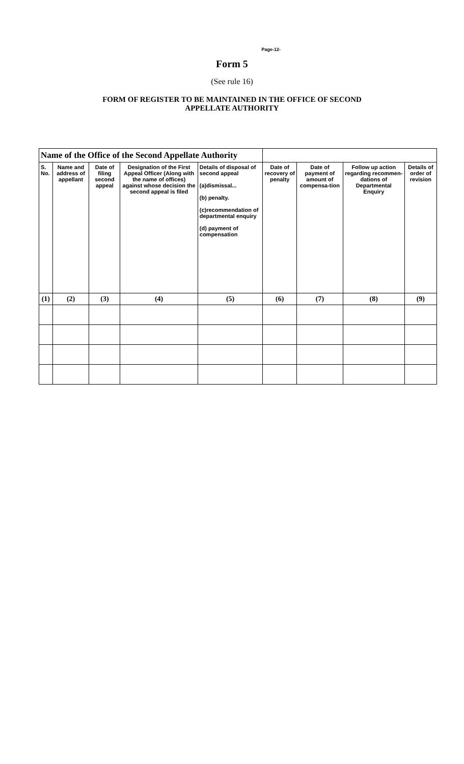Page-12-
Form 5
(See rule 16)
FORM OF REGISTER TO BE MAINTAINED IN THE OFFICE OF SECOND
APPELLATE AUTHORITY
| Name of the Office of the Second Appellate Authority | | | | | | | | |
| --- | --- | --- | --- | --- | --- | --- | --- | --- |
| S. No. | Name and address of appellant | Date of filing second appeal | Designation of the First Appeal Officer (Along with the name of offices) against whose decision the second appeal is filed | Details of disposal of second appeal (a)dismissal... (b) penalty. (c)recommendation of departmental enquiry (d) payment of compensation | Date of recovery of penalty | Date of payment of amount of compensa-tion | Follow up action regarding recommen-dations of Departmental Enquiry | Details of order of revision |
| (1) | (2) | (3) | (4) | (5) | (6) | (7) | (8) | (9) |